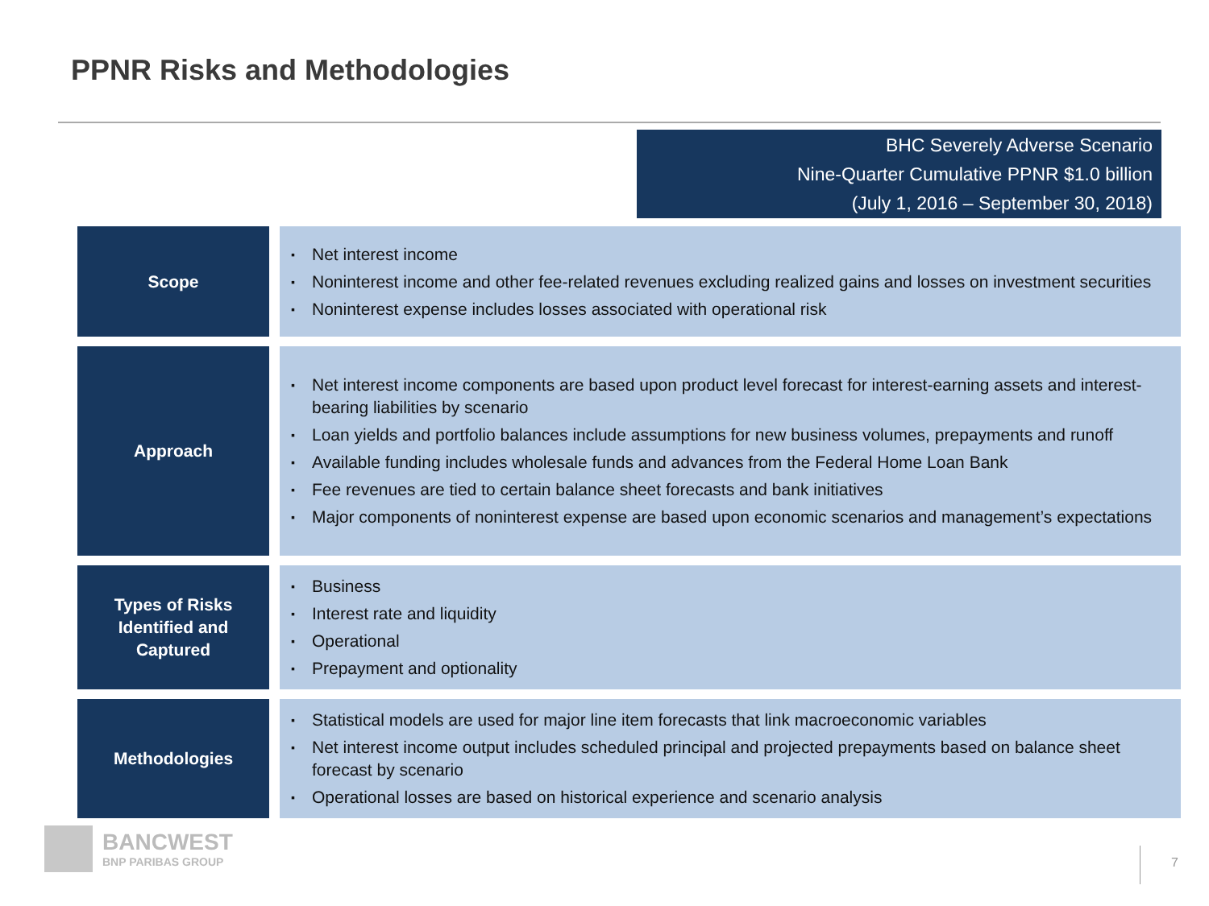PPNR Risks and Methodologies
BHC Severely Adverse Scenario
Nine-Quarter Cumulative PPNR $1.0 billion
(July 1, 2016 – September 30, 2018)
| Scope | ▪ Net interest income ▪ Noninterest income and other fee-related revenues excluding realized gains and losses on investment securities ▪ Noninterest expense includes losses associated with operational risk |
| Approach | ▪ Net interest income components are based upon product level forecast for interest-earning assets and interest-bearing liabilities by scenario ▪ Loan yields and portfolio balances include assumptions for new business volumes, prepayments and runoff ▪ Available funding includes wholesale funds and advances from the Federal Home Loan Bank ▪ Fee revenues are tied to certain balance sheet forecasts and bank initiatives ▪ Major components of noninterest expense are based upon economic scenarios and management’s expectations |
| Types of Risks Identified and Captured | ▪ Business ▪ Interest rate and liquidity ▪ Operational ▪ Prepayment and optionality |
| Methodologies | ▪ Statistical models are used for major line item forecasts that link macroeconomic variables ▪ Net interest income output includes scheduled principal and projected prepayments based on balance sheet forecast by scenario ▪ Operational losses are based on historical experience and scenario analysis |
BANCWEST
BNP PARIBAS GROUP
7